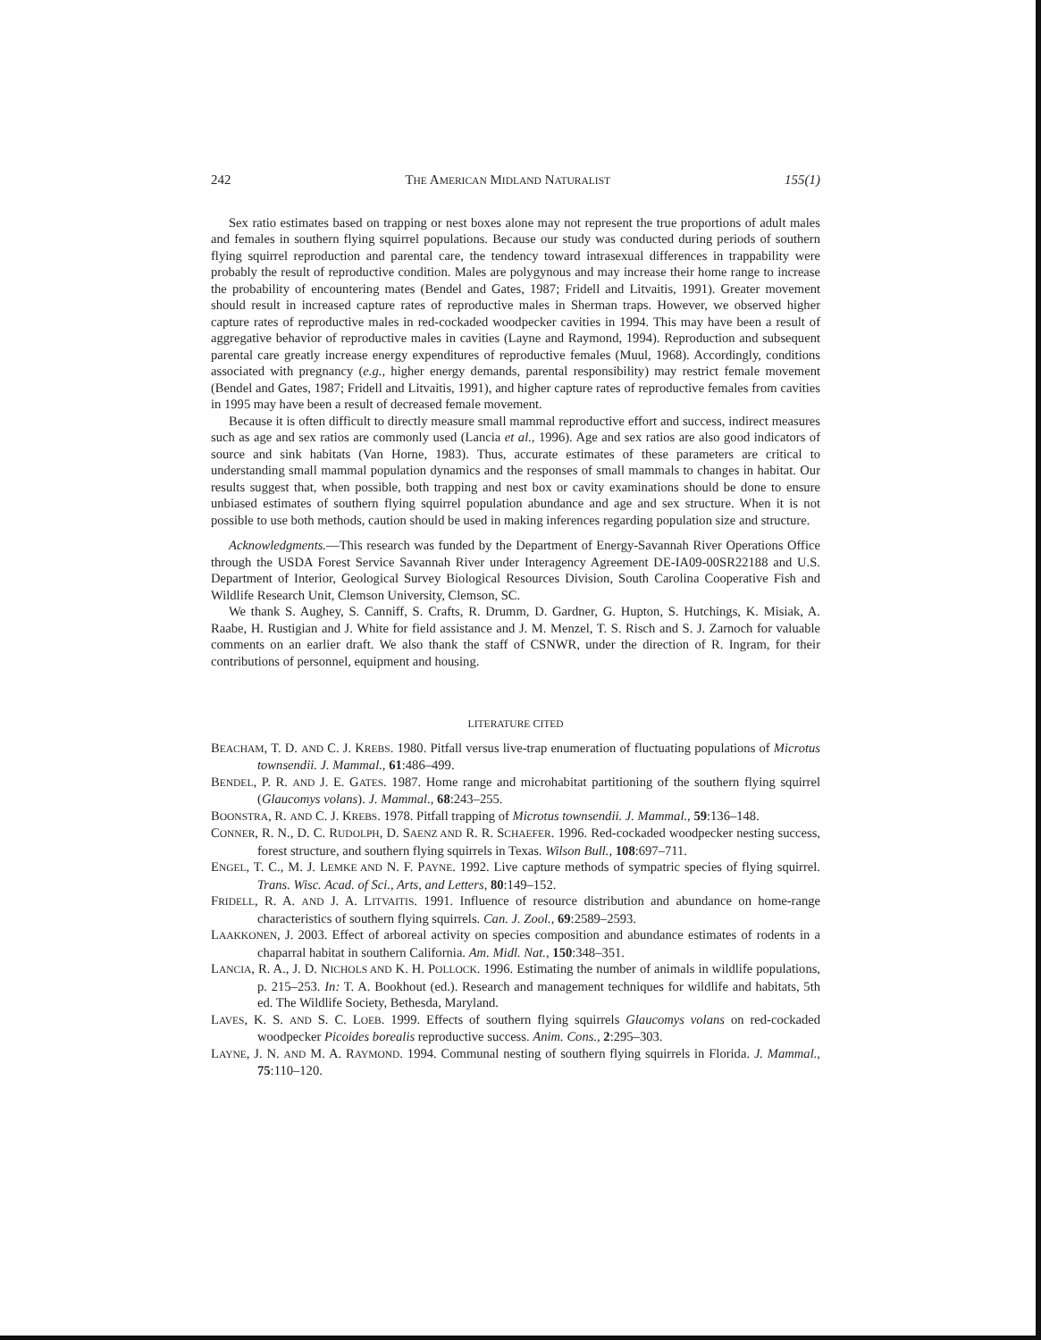242 THE AMERICAN MIDLAND NATURALIST 155(1)
Sex ratio estimates based on trapping or nest boxes alone may not represent the true proportions of adult males and females in southern flying squirrel populations. Because our study was conducted during periods of southern flying squirrel reproduction and parental care, the tendency toward intrasexual differences in trappability were probably the result of reproductive condition. Males are polygynous and may increase their home range to increase the probability of encountering mates (Bendel and Gates, 1987; Fridell and Litvaitis, 1991). Greater movement should result in increased capture rates of reproductive males in Sherman traps. However, we observed higher capture rates of reproductive males in red-cockaded woodpecker cavities in 1994. This may have been a result of aggregative behavior of reproductive males in cavities (Layne and Raymond, 1994). Reproduction and subsequent parental care greatly increase energy expenditures of reproductive females (Muul, 1968). Accordingly, conditions associated with pregnancy (e.g., higher energy demands, parental responsibility) may restrict female movement (Bendel and Gates, 1987; Fridell and Litvaitis, 1991), and higher capture rates of reproductive females from cavities in 1995 may have been a result of decreased female movement.
Because it is often difficult to directly measure small mammal reproductive effort and success, indirect measures such as age and sex ratios are commonly used (Lancia et al., 1996). Age and sex ratios are also good indicators of source and sink habitats (Van Horne, 1983). Thus, accurate estimates of these parameters are critical to understanding small mammal population dynamics and the responses of small mammals to changes in habitat. Our results suggest that, when possible, both trapping and nest box or cavity examinations should be done to ensure unbiased estimates of southern flying squirrel population abundance and age and sex structure. When it is not possible to use both methods, caution should be used in making inferences regarding population size and structure.
Acknowledgments.—This research was funded by the Department of Energy-Savannah River Operations Office through the USDA Forest Service Savannah River under Interagency Agreement DE-IA09-00SR22188 and U.S. Department of Interior, Geological Survey Biological Resources Division, South Carolina Cooperative Fish and Wildlife Research Unit, Clemson University, Clemson, SC.
We thank S. Aughey, S. Canniff, S. Crafts, R. Drumm, D. Gardner, G. Hupton, S. Hutchings, K. Misiak, A. Raabe, H. Rustigian and J. White for field assistance and J. M. Menzel, T. S. Risch and S. J. Zarnoch for valuable comments on an earlier draft. We also thank the staff of CSNWR, under the direction of R. Ingram, for their contributions of personnel, equipment and housing.
LITERATURE CITED
BEACHAM, T. D. AND C. J. KREBS. 1980. Pitfall versus live-trap enumeration of fluctuating populations of Microtus townsendii. J. Mammal., 61:486–499.
BENDEL, P. R. AND J. E. GATES. 1987. Home range and microhabitat partitioning of the southern flying squirrel (Glaucomys volans). J. Mammal., 68:243–255.
BOONSTRA, R. AND C. J. KREBS. 1978. Pitfall trapping of Microtus townsendii. J. Mammal., 59:136–148.
CONNER, R. N., D. C. RUDOLPH, D. SAENZ AND R. R. SCHAEFER. 1996. Red-cockaded woodpecker nesting success, forest structure, and southern flying squirrels in Texas. Wilson Bull., 108:697–711.
ENGEL, T. C., M. J. LEMKE AND N. F. PAYNE. 1992. Live capture methods of sympatric species of flying squirrel. Trans. Wisc. Acad. of Sci., Arts, and Letters, 80:149–152.
FRIDELL, R. A. AND J. A. LITVAITIS. 1991. Influence of resource distribution and abundance on home-range characteristics of southern flying squirrels. Can. J. Zool., 69:2589–2593.
LAAKKONEN, J. 2003. Effect of arboreal activity on species composition and abundance estimates of rodents in a chaparral habitat in southern California. Am. Midl. Nat., 150:348–351.
LANCIA, R. A., J. D. NICHOLS AND K. H. POLLOCK. 1996. Estimating the number of animals in wildlife populations, p. 215–253. In: T. A. Bookhout (ed.). Research and management techniques for wildlife and habitats, 5th ed. The Wildlife Society, Bethesda, Maryland.
LAVES, K. S. AND S. C. LOEB. 1999. Effects of southern flying squirrels Glaucomys volans on red-cockaded woodpecker Picoides borealis reproductive success. Anim. Cons., 2:295–303.
LAYNE, J. N. AND M. A. RAYMOND. 1994. Communal nesting of southern flying squirrels in Florida. J. Mammal., 75:110–120.